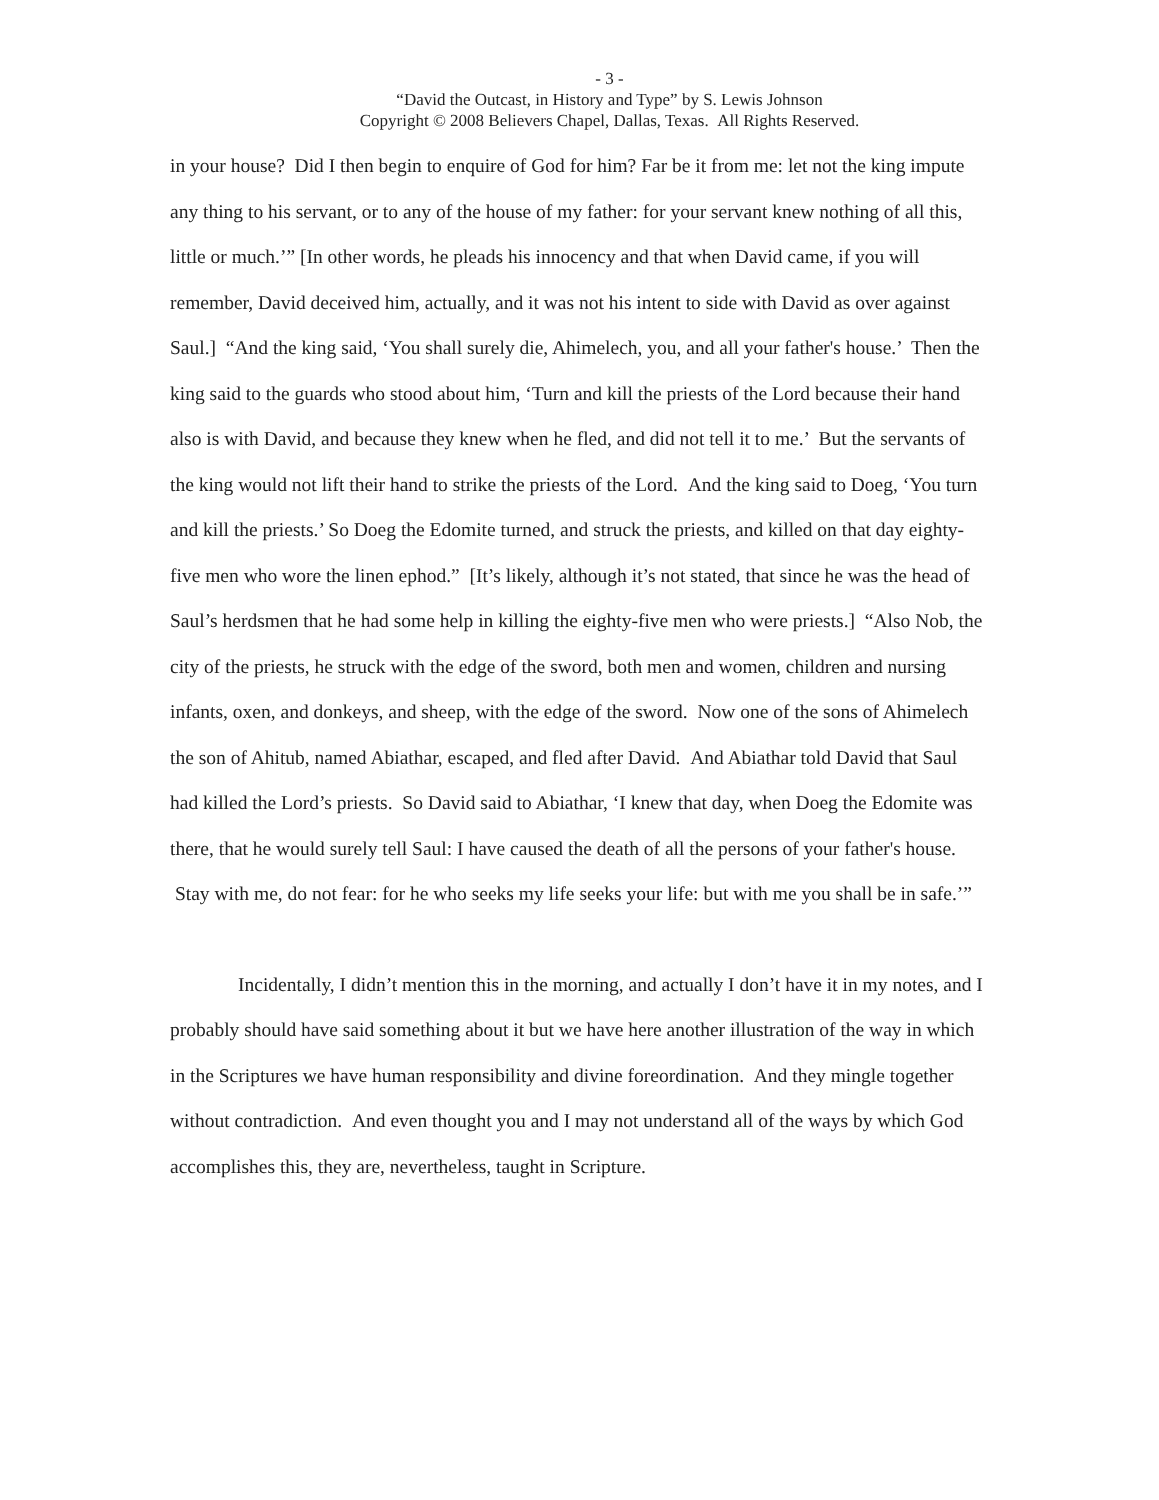- 3 -
“David the Outcast, in History and Type” by S. Lewis Johnson
Copyright © 2008 Believers Chapel, Dallas, Texas. All Rights Reserved.
in your house? Did I then begin to enquire of God for him? Far be it from me: let not the king impute any thing to his servant, or to any of the house of my father: for your servant knew nothing of all this, little or much.’” [In other words, he pleads his innocency and that when David came, if you will remember, David deceived him, actually, and it was not his intent to side with David as over against Saul.] “And the king said, ‘You shall surely die, Ahimelech, you, and all your father's house.’ Then the king said to the guards who stood about him, ‘Turn and kill the priests of the Lord because their hand also is with David, and because they knew when he fled, and did not tell it to me.’ But the servants of the king would not lift their hand to strike the priests of the Lord. And the king said to Doeg, ‘You turn and kill the priests.’ So Doeg the Edomite turned, and struck the priests, and killed on that day eighty-five men who wore the linen ephod.” [It’s likely, although it’s not stated, that since he was the head of Saul’s herdsmen that he had some help in killing the eighty-five men who were priests.] “Also Nob, the city of the priests, he struck with the edge of the sword, both men and women, children and nursing infants, oxen, and donkeys, and sheep, with the edge of the sword. Now one of the sons of Ahimelech the son of Ahitub, named Abiathar, escaped, and fled after David. And Abiathar told David that Saul had killed the Lord’s priests. So David said to Abiathar, ‘I knew that day, when Doeg the Edomite was there, that he would surely tell Saul: I have caused the death of all the persons of your father's house. Stay with me, do not fear: for he who seeks my life seeks your life: but with me you shall be in safe.’”
Incidentally, I didn’t mention this in the morning, and actually I don’t have it in my notes, and I probably should have said something about it but we have here another illustration of the way in which in the Scriptures we have human responsibility and divine foreordination. And they mingle together without contradiction. And even thought you and I may not understand all of the ways by which God accomplishes this, they are, nevertheless, taught in Scripture.